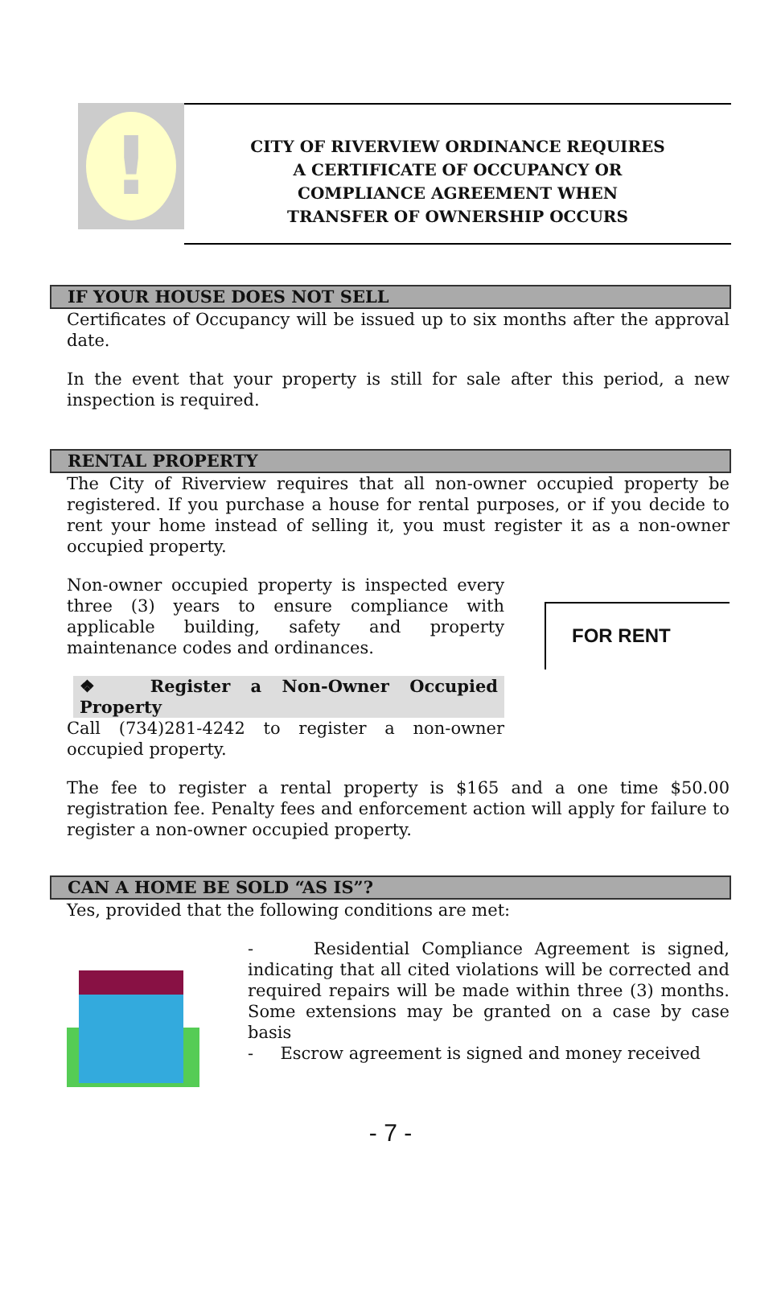!
CITY OF RIVERVIEW ORDINANCE REQUIRES
A CERTIFICATE OF OCCUPANCY OR
COMPLIANCE AGREEMENT WHEN
TRANSFER OF OWNERSHIP OCCURS
IF YOUR HOUSE DOES NOT SELL
Certificates of Occupancy will be issued up to six months after the approval date.
In the event that your property is still for sale after this period, a new inspection is required.
RENTAL PROPERTY
The City of Riverview requires that all non-owner occupied property be registered. If you purchase a house for rental purposes, or if you decide to rent your home instead of selling it, you must register it as a non-owner occupied property.
Non-owner occupied property is inspected every three (3) years to ensure compliance with applicable building, safety and property maintenance codes and ordinances.
❖ Register a Non-Owner Occupied Property
Call (734)281-4242 to register a non-owner occupied property.
FOR RENT
The fee to register a rental property is $165 and a one time $50.00 registration fee. Penalty fees and enforcement action will apply for failure to register a non-owner occupied property.
CAN A HOME BE SOLD “AS IS”?
Yes, provided that the following conditions are met:
- Residential Compliance Agreement is signed, indicating that all cited violations will be corrected and required repairs will be made within three (3) months. Some extensions may be granted on a case by case basis
- Escrow agreement is signed and money received
- 7 -